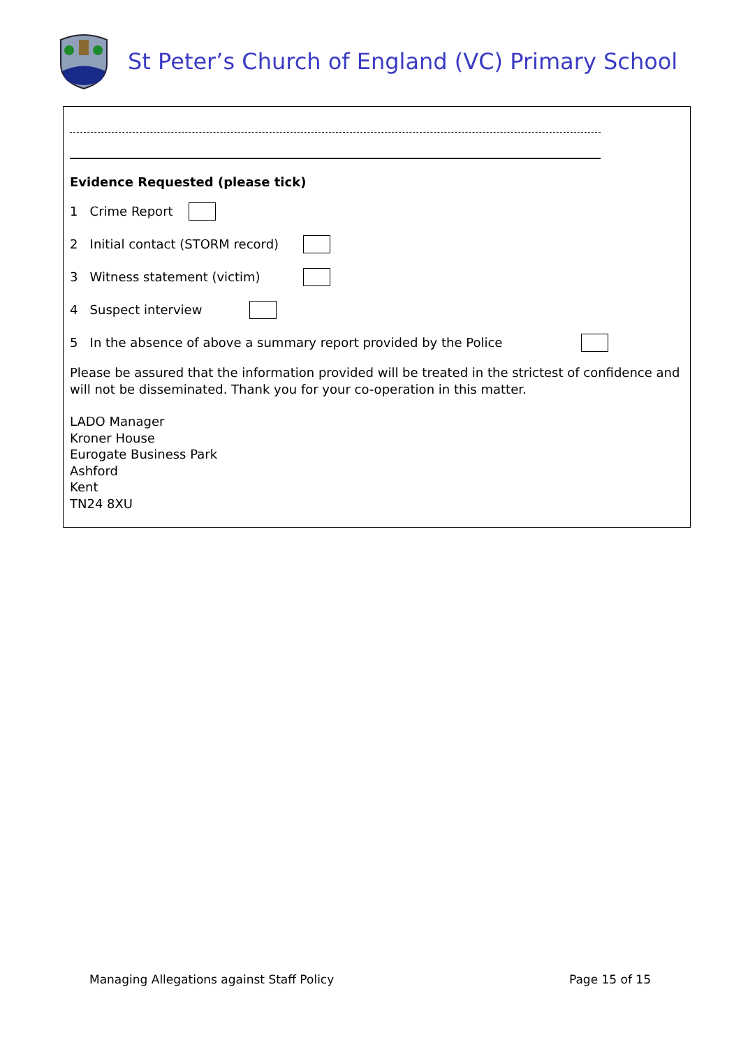St Peter’s Church of England (VC) Primary School
Evidence Requested (please tick)
1 Crime Report
2 Initial contact (STORM record)
3 Witness statement (victim)
4 Suspect interview
5 In the absence of above a summary report provided by the Police
Please be assured that the information provided will be treated in the strictest of confidence and will not be disseminated. Thank you for your co-operation in this matter.
LADO Manager
Kroner House
Eurogate Business Park
Ashford
Kent
TN24 8XU
Managing Allegations against Staff Policy Page 15 of 15